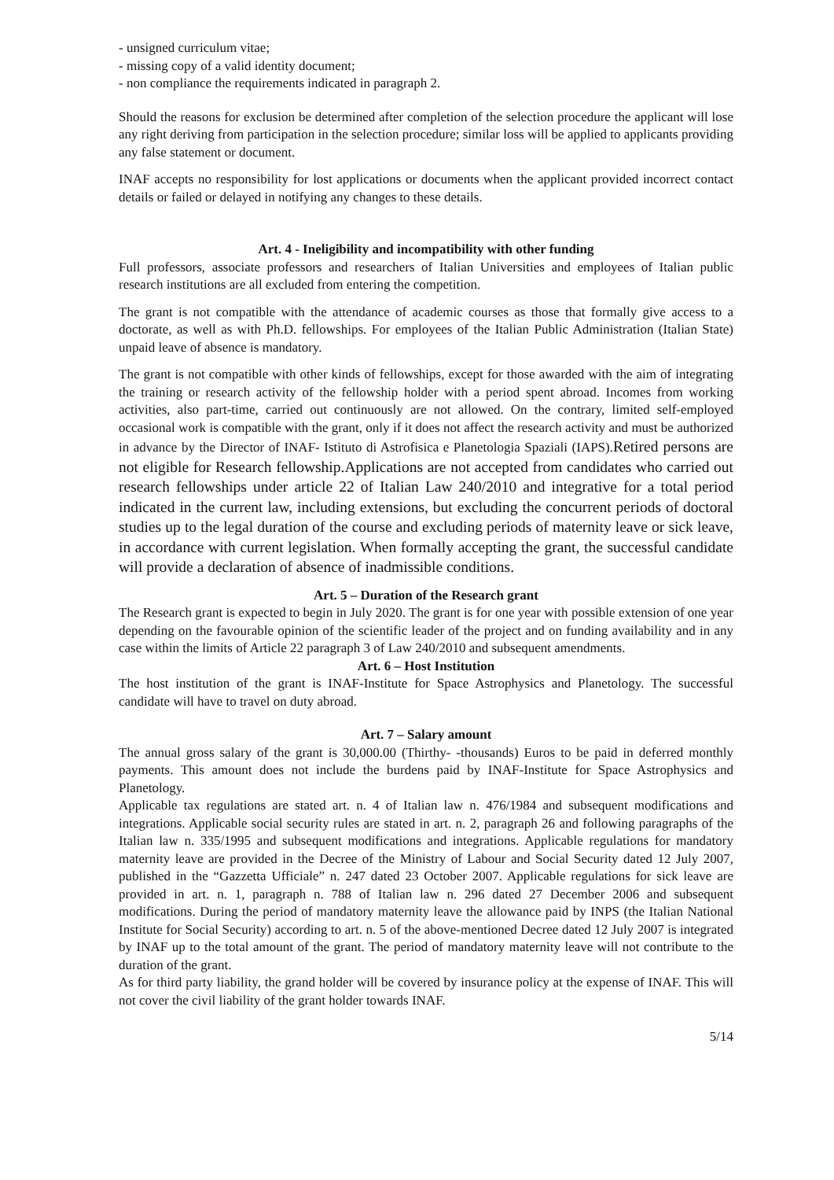- unsigned curriculum vitae;
- missing copy of a valid identity document;
- non compliance the requirements indicated in paragraph 2.
Should the reasons for exclusion be determined after completion of the selection procedure the applicant will lose any right deriving from participation in the selection procedure; similar loss will be applied to applicants providing any false statement or document.
INAF accepts no responsibility for lost applications or documents when the applicant provided incorrect contact details or failed or delayed in notifying any changes to these details.
Art. 4 - Ineligibility and incompatibility with other funding
Full professors, associate professors and researchers of Italian Universities and employees of Italian public research institutions are all excluded from entering the competition.
The grant is not compatible with the attendance of academic courses as those that formally give access to a doctorate, as well as with Ph.D. fellowships. For employees of the Italian Public Administration (Italian State) unpaid leave of absence is mandatory.
The grant is not compatible with other kinds of fellowships, except for those awarded with the aim of integrating the training or research activity of the fellowship holder with a period spent abroad. Incomes from working activities, also part-time, carried out continuously are not allowed. On the contrary, limited self-employed occasional work is compatible with the grant, only if it does not affect the research activity and must be authorized in advance by the Director of INAF- Istituto di Astrofisica e Planetologia Spaziali (IAPS).Retired persons are not eligible for Research fellowship.Applications are not accepted from candidates who carried out research fellowships under article 22 of Italian Law 240/2010 and integrative for a total period indicated in the current law, including extensions, but excluding the concurrent periods of doctoral studies up to the legal duration of the course and excluding periods of maternity leave or sick leave, in accordance with current legislation. When formally accepting the grant, the successful candidate will provide a declaration of absence of inadmissible conditions.
Art. 5 – Duration of the Research grant
The Research grant is expected to begin in July 2020. The grant is for one year with possible extension of one year depending on the favourable opinion of the scientific leader of the project and on funding availability and in any case within the limits of Article 22 paragraph 3 of Law 240/2010 and subsequent amendments.
Art. 6 – Host Institution
The host institution of the grant is INAF-Institute for Space Astrophysics and Planetology. The successful candidate will have to travel on duty abroad.
Art. 7 – Salary amount
The annual gross salary of the grant is 30,000.00 (Thirthy- -thousands) Euros to be paid in deferred monthly payments. This amount does not include the burdens paid by INAF-Institute for Space Astrophysics and Planetology.
Applicable tax regulations are stated art. n. 4 of Italian law n. 476/1984 and subsequent modifications and integrations. Applicable social security rules are stated in art. n. 2, paragraph 26 and following paragraphs of the Italian law n. 335/1995 and subsequent modifications and integrations. Applicable regulations for mandatory maternity leave are provided in the Decree of the Ministry of Labour and Social Security dated 12 July 2007, published in the “Gazzetta Ufficiale” n. 247 dated 23 October 2007. Applicable regulations for sick leave are provided in art. n. 1, paragraph n. 788 of Italian law n. 296 dated 27 December 2006 and subsequent modifications. During the period of mandatory maternity leave the allowance paid by INPS (the Italian National Institute for Social Security) according to art. n. 5 of the above-mentioned Decree dated 12 July 2007 is integrated by INAF up to the total amount of the grant. The period of mandatory maternity leave will not contribute to the duration of the grant.
As for third party liability, the grand holder will be covered by insurance policy at the expense of INAF. This will not cover the civil liability of the grant holder towards INAF.
5/14